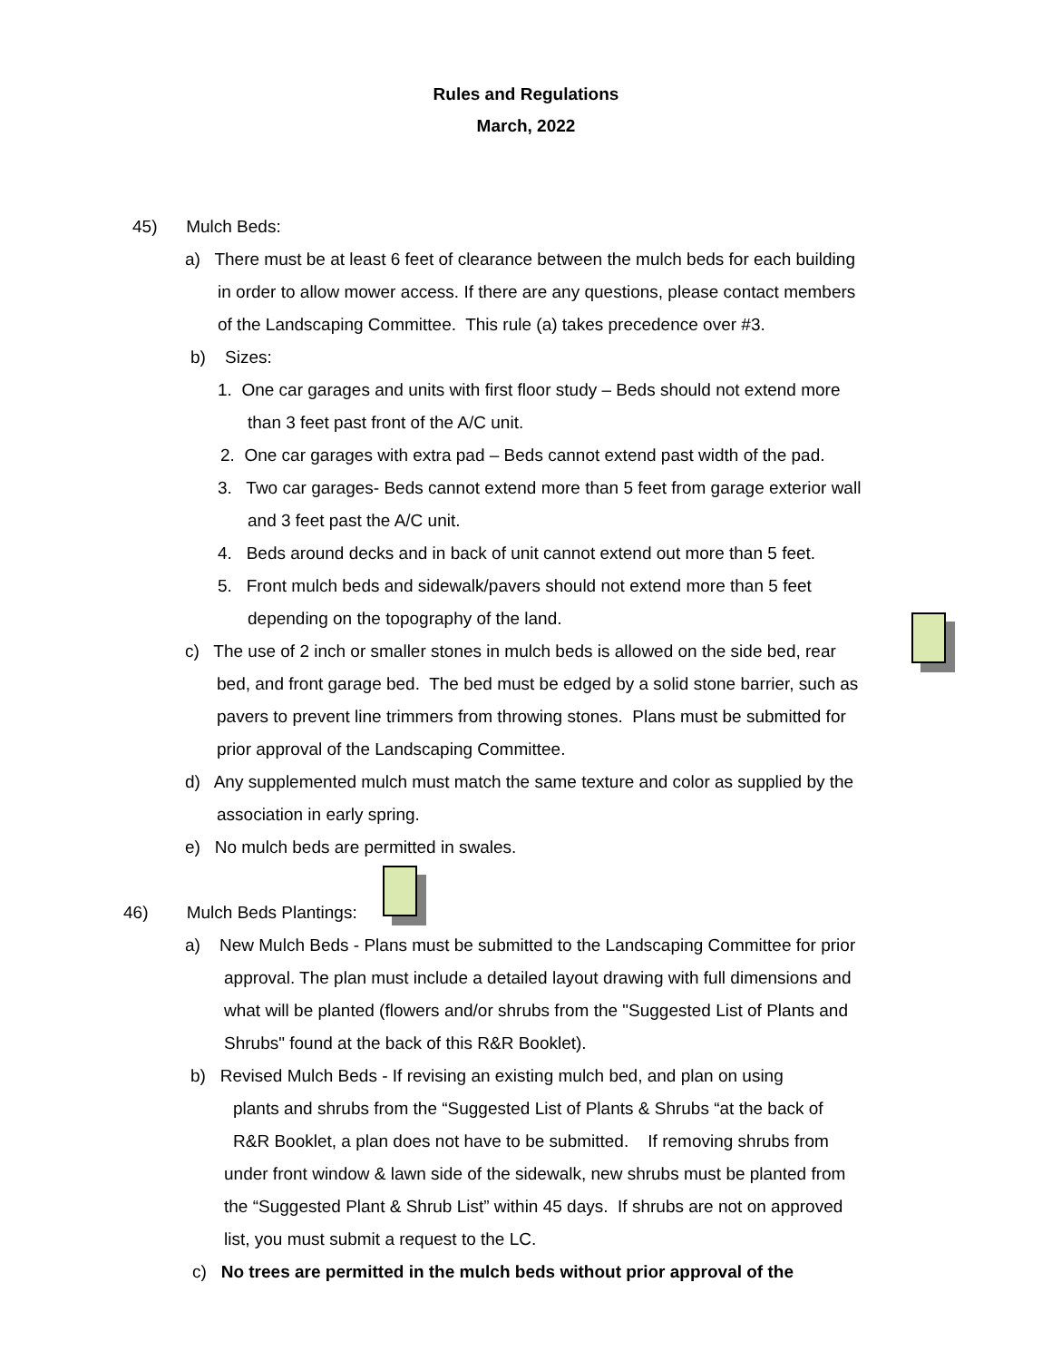Rules and Regulations
March, 2022
45) Mulch Beds:
a) There must be at least 6 feet of clearance between the mulch beds for each building
in order to allow mower access. If there are any questions, please contact members
of the Landscaping Committee. This rule (a) takes precedence over #3.
b) Sizes:
1. One car garages and units with first floor study – Beds should not extend more
than 3 feet past front of the A/C unit.
2. One car garages with extra pad – Beds cannot extend past width of the pad.
3. Two car garages- Beds cannot extend more than 5 feet from garage exterior wall
and 3 feet past the A/C unit.
4. Beds around decks and in back of unit cannot extend out more than 5 feet.
5. Front mulch beds and sidewalk/pavers should not extend more than 5 feet
depending on the topography of the land.
c) The use of 2 inch or smaller stones in mulch beds is allowed on the side bed, rear
bed, and front garage bed. The bed must be edged by a solid stone barrier, such as
pavers to prevent line trimmers from throwing stones. Plans must be submitted for
prior approval of the Landscaping Committee.
d) Any supplemented mulch must match the same texture and color as supplied by the
association in early spring.
e) No mulch beds are permitted in swales.
46) Mulch Beds Plantings:
a) New Mulch Beds - Plans must be submitted to the Landscaping Committee for prior
approval. The plan must include a detailed layout drawing with full dimensions and
what will be planted (flowers and/or shrubs from the "Suggested List of Plants and
Shrubs" found at the back of this R&R Booklet).
b) Revised Mulch Beds - If revising an existing mulch bed, and plan on using
plants and shrubs from the “Suggested List of Plants & Shrubs “at the back of
R&R Booklet, a plan does not have to be submitted. If removing shrubs from
under front window & lawn side of the sidewalk, new shrubs must be planted from
the “Suggested Plant & Shrub List” within 45 days. If shrubs are not on approved
list, you must submit a request to the LC.
c) No trees are permitted in the mulch beds without prior approval of the